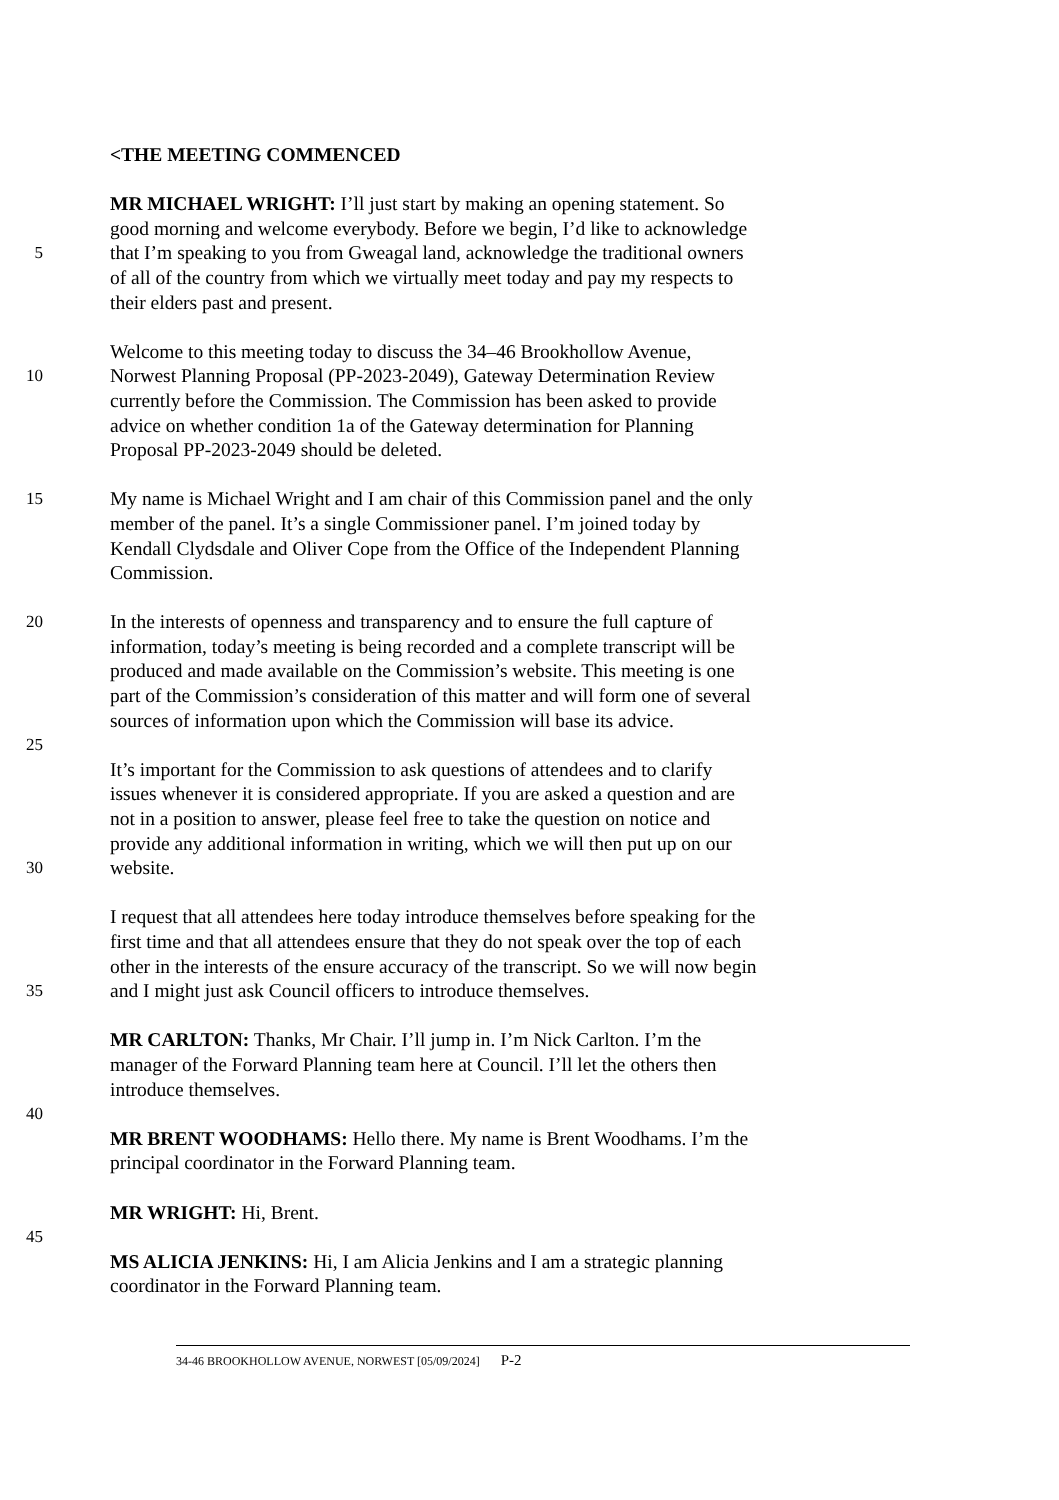<THE MEETING COMMENCED
MR MICHAEL WRIGHT: I’ll just start by making an opening statement. So
good morning and welcome everybody. Before we begin, I’d like to acknowledge
5 that I’m speaking to you from Gweagal land, acknowledge the traditional owners
of all of the country from which we virtually meet today and pay my respects to
their elders past and present.
Welcome to this meeting today to discuss the 34–46 Brookhollow Avenue,
10 Norwest Planning Proposal (PP-2023-2049), Gateway Determination Review
currently before the Commission. The Commission has been asked to provide
advice on whether condition 1a of the Gateway determination for Planning
Proposal PP-2023-2049 should be deleted.
15 My name is Michael Wright and I am chair of this Commission panel and the only
member of the panel. It’s a single Commissioner panel. I’m joined today by
Kendall Clydsdale and Oliver Cope from the Office of the Independent Planning
Commission.
20 In the interests of openness and transparency and to ensure the full capture of
information, today’s meeting is being recorded and a complete transcript will be
produced and made available on the Commission’s website. This meeting is one
part of the Commission’s consideration of this matter and will form one of several
sources of information upon which the Commission will base its advice.
25
It’s important for the Commission to ask questions of attendees and to clarify
issues whenever it is considered appropriate. If you are asked a question and are
not in a position to answer, please feel free to take the question on notice and
provide any additional information in writing, which we will then put up on our
30 website.
I request that all attendees here today introduce themselves before speaking for the
first time and that all attendees ensure that they do not speak over the top of each
other in the interests of the ensure accuracy of the transcript. So we will now begin
35 and I might just ask Council officers to introduce themselves.
MR CARLTON: Thanks, Mr Chair. I’ll jump in. I’m Nick Carlton. I’m the
manager of the Forward Planning team here at Council. I’ll let the others then
introduce themselves.
40
MR BRENT WOODHAMS: Hello there. My name is Brent Woodhams. I’m the
principal coordinator in the Forward Planning team.
MR WRIGHT: Hi, Brent.
45
MS ALICIA JENKINS: Hi, I am Alicia Jenkins and I am a strategic planning
coordinator in the Forward Planning team.
34-46 BROOKHOLLOW AVENUE, NORWEST [05/09/2024] P-2